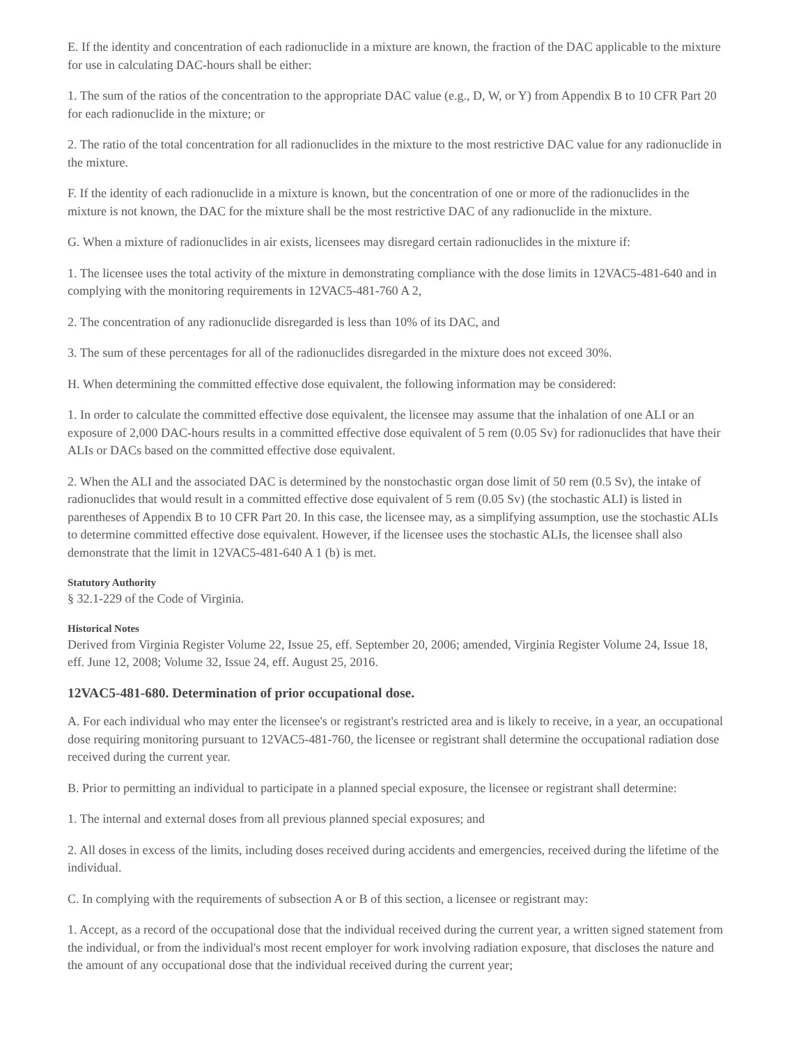E. If the identity and concentration of each radionuclide in a mixture are known, the fraction of the DAC applicable to the mixture for use in calculating DAC-hours shall be either:
1. The sum of the ratios of the concentration to the appropriate DAC value (e.g., D, W, or Y) from Appendix B to 10 CFR Part 20 for each radionuclide in the mixture; or
2. The ratio of the total concentration for all radionuclides in the mixture to the most restrictive DAC value for any radionuclide in the mixture.
F. If the identity of each radionuclide in a mixture is known, but the concentration of one or more of the radionuclides in the mixture is not known, the DAC for the mixture shall be the most restrictive DAC of any radionuclide in the mixture.
G. When a mixture of radionuclides in air exists, licensees may disregard certain radionuclides in the mixture if:
1. The licensee uses the total activity of the mixture in demonstrating compliance with the dose limits in 12VAC5-481-640 and in complying with the monitoring requirements in 12VAC5-481-760 A 2,
2. The concentration of any radionuclide disregarded is less than 10% of its DAC, and
3. The sum of these percentages for all of the radionuclides disregarded in the mixture does not exceed 30%.
H. When determining the committed effective dose equivalent, the following information may be considered:
1. In order to calculate the committed effective dose equivalent, the licensee may assume that the inhalation of one ALI or an exposure of 2,000 DAC-hours results in a committed effective dose equivalent of 5 rem (0.05 Sv) for radionuclides that have their ALIs or DACs based on the committed effective dose equivalent.
2. When the ALI and the associated DAC is determined by the nonstochastic organ dose limit of 50 rem (0.5 Sv), the intake of radionuclides that would result in a committed effective dose equivalent of 5 rem (0.05 Sv) (the stochastic ALI) is listed in parentheses of Appendix B to 10 CFR Part 20. In this case, the licensee may, as a simplifying assumption, use the stochastic ALIs to determine committed effective dose equivalent. However, if the licensee uses the stochastic ALIs, the licensee shall also demonstrate that the limit in 12VAC5-481-640 A 1 (b) is met.
Statutory Authority
§ 32.1-229 of the Code of Virginia.
Historical Notes
Derived from Virginia Register Volume 22, Issue 25, eff. September 20, 2006; amended, Virginia Register Volume 24, Issue 18, eff. June 12, 2008; Volume 32, Issue 24, eff. August 25, 2016.
12VAC5-481-680. Determination of prior occupational dose.
A. For each individual who may enter the licensee's or registrant's restricted area and is likely to receive, in a year, an occupational dose requiring monitoring pursuant to 12VAC5-481-760, the licensee or registrant shall determine the occupational radiation dose received during the current year.
B. Prior to permitting an individual to participate in a planned special exposure, the licensee or registrant shall determine:
1. The internal and external doses from all previous planned special exposures; and
2. All doses in excess of the limits, including doses received during accidents and emergencies, received during the lifetime of the individual.
C. In complying with the requirements of subsection A or B of this section, a licensee or registrant may:
1. Accept, as a record of the occupational dose that the individual received during the current year, a written signed statement from the individual, or from the individual's most recent employer for work involving radiation exposure, that discloses the nature and the amount of any occupational dose that the individual received during the current year;